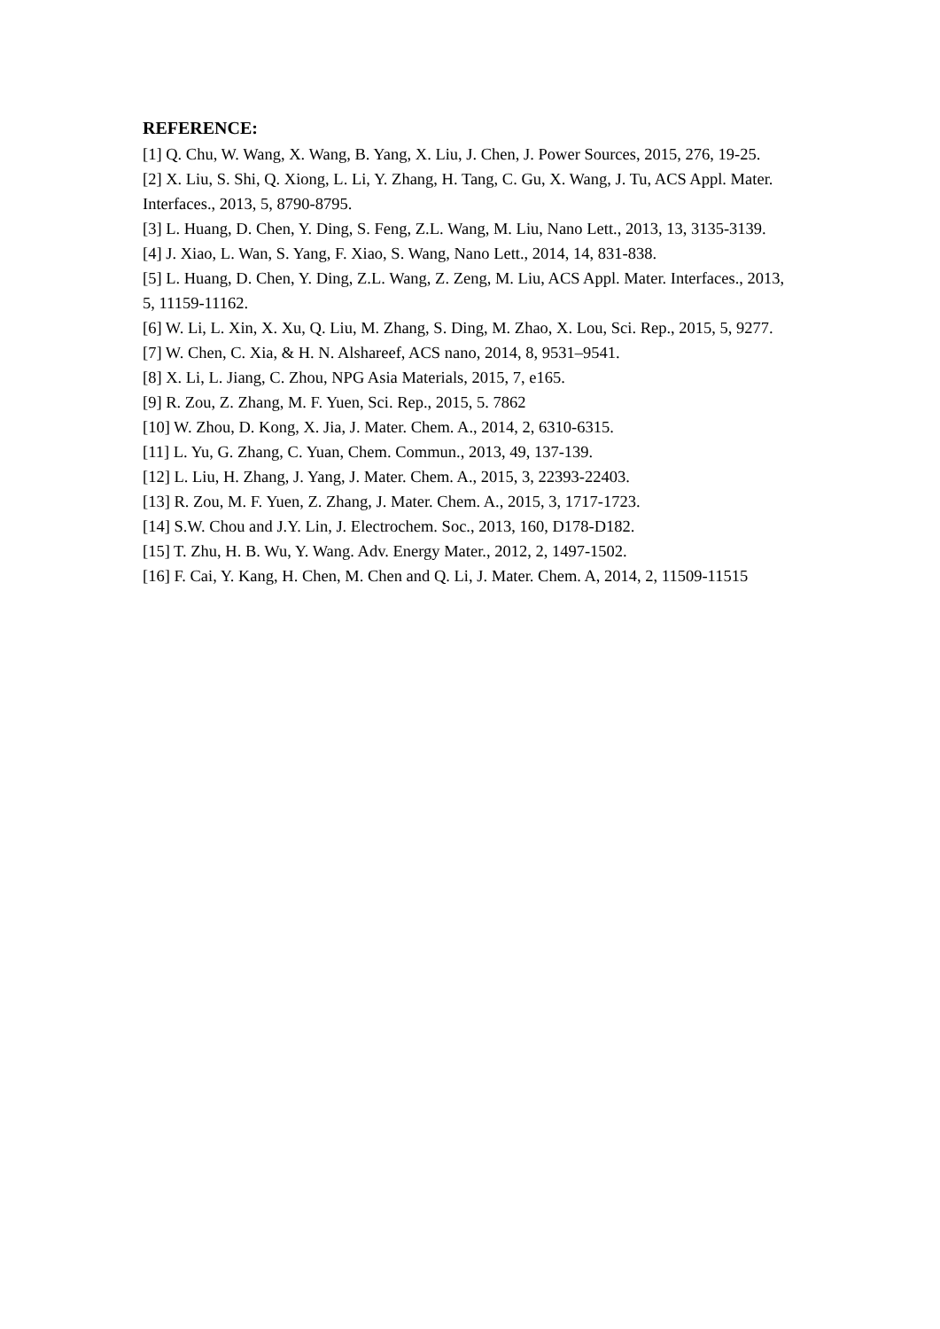REFERENCE:
[1] Q. Chu, W. Wang, X. Wang, B. Yang, X. Liu, J. Chen, J. Power Sources, 2015, 276, 19-25.
[2] X. Liu, S. Shi, Q. Xiong, L. Li, Y. Zhang, H. Tang, C. Gu, X. Wang, J. Tu, ACS Appl. Mater. Interfaces., 2013, 5, 8790-8795.
[3] L. Huang, D. Chen, Y. Ding, S. Feng, Z.L. Wang, M. Liu, Nano Lett., 2013, 13, 3135-3139.
[4] J. Xiao, L. Wan, S. Yang, F. Xiao, S. Wang, Nano Lett., 2014, 14, 831-838.
[5] L. Huang, D. Chen, Y. Ding, Z.L. Wang, Z. Zeng, M. Liu, ACS Appl. Mater. Interfaces., 2013, 5, 11159-11162.
[6] W. Li, L. Xin, X. Xu, Q. Liu, M. Zhang, S. Ding, M. Zhao, X. Lou, Sci. Rep., 2015, 5, 9277.
[7] W. Chen, C. Xia, & H. N. Alshareef, ACS nano, 2014, 8, 9531–9541.
[8] X. Li, L. Jiang, C. Zhou, NPG Asia Materials, 2015, 7, e165.
[9] R. Zou, Z. Zhang, M. F. Yuen, Sci. Rep., 2015, 5. 7862
[10] W. Zhou, D. Kong, X. Jia, J. Mater. Chem. A., 2014, 2, 6310-6315.
[11] L. Yu, G. Zhang, C. Yuan, Chem. Commun., 2013, 49, 137-139.
[12] L. Liu, H. Zhang, J. Yang, J. Mater. Chem. A., 2015, 3, 22393-22403.
[13] R. Zou, M. F. Yuen, Z. Zhang, J. Mater. Chem. A., 2015, 3, 1717-1723.
[14] S.W. Chou and J.Y. Lin, J. Electrochem. Soc., 2013, 160, D178-D182.
[15] T. Zhu, H. B. Wu, Y. Wang. Adv. Energy Mater., 2012, 2, 1497-1502.
[16] F. Cai, Y. Kang, H. Chen, M. Chen and Q. Li, J. Mater. Chem. A, 2014, 2, 11509-11515